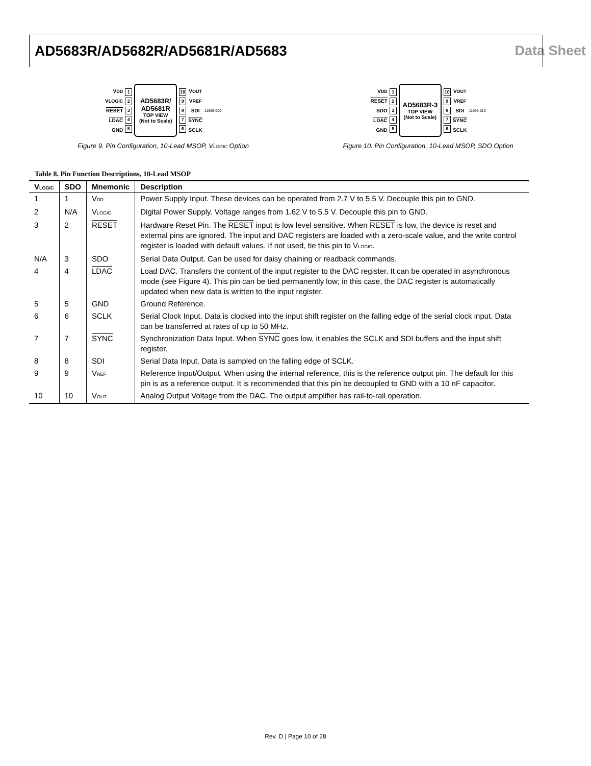AD5683R/AD5682R/AD5681R/AD5683 Data Sheet
V<sub>DD</sub>
V<sub>LOGIC</sub>
RESET
LDAC
GND
1
2
3
4
5
AD5683R/
AD5681R
TOP VIEW
(Not to Scale)
10
9
8
7
6
V<sub>OUT</sub>
V<sub>REF</sub>
SDI
SYNC
SCLK
11955-009
Figure 9. Pin Configuration, 10-Lead MSOP, V<sub>LOGIC</sub> Option
V<sub>DD</sub>
RESET
SDO
LDAC
GND
1
2
3
4
5
AD5683R-3
TOP VIEW
(Not to Scale)
10
9
8
7
6
V<sub>OUT</sub>
V<sub>REF</sub>
SDI
SYNC
SCLK
11955-010
Figure 10. Pin Configuration, 10-Lead MSOP, SDO Option
Table 8. Pin Function Descriptions, 10-Lead MSOP
| V<sub>LOGIC</sub> | SDO | Mnemonic | Description |
| --- | --- | --- | --- |
| 1 | 1 | V<sub>DD</sub> | Power Supply Input. These devices can be operated from 2.7 V to 5.5 V. Decouple this pin to GND. |
| 2 | N/A | V<sub>LOGIC</sub> | Digital Power Supply. Voltage ranges from 1.62 V to 5.5 V. Decouple this pin to GND. |
| 3 | 2 | RESET | Hardware Reset Pin. The RESET input is low level sensitive. When RESET is low, the device is reset and external pins are ignored. The input and DAC registers are loaded with a zero-scale value, and the write control register is loaded with default values. If not used, tie this pin to V<sub>LOGIC</sub>. |
| N/A | 3 | SDO | Serial Data Output. Can be used for daisy chaining or readback commands. |
| 4 | 4 | LDAC | Load DAC. Transfers the content of the input register to the DAC register. It can be operated in asynchronous mode (see Figure 4). This pin can be tied permanently low; in this case, the DAC register is automatically updated when new data is written to the input register. |
| 5 | 5 | GND | Ground Reference. |
| 6 | 6 | SCLK | Serial Clock Input. Data is clocked into the input shift register on the falling edge of the serial clock input. Data can be transferred at rates of up to 50 MHz. |
| 7 | 7 | SYNC | Synchronization Data Input. When SYNC goes low, it enables the SCLK and SDI buffers and the input shift register. |
| 8 | 8 | SDI | Serial Data Input. Data is sampled on the falling edge of SCLK. |
| 9 | 9 | V<sub>REF</sub> | Reference Input/Output. When using the internal reference, this is the reference output pin. The default for this pin is as a reference output. It is recommended that this pin be decoupled to GND with a 10 nF capacitor. |
| 10 | 10 | V<sub>OUT</sub> | Analog Output Voltage from the DAC. The output amplifier has rail-to-rail operation. |
Rev. D | Page 10 of 28